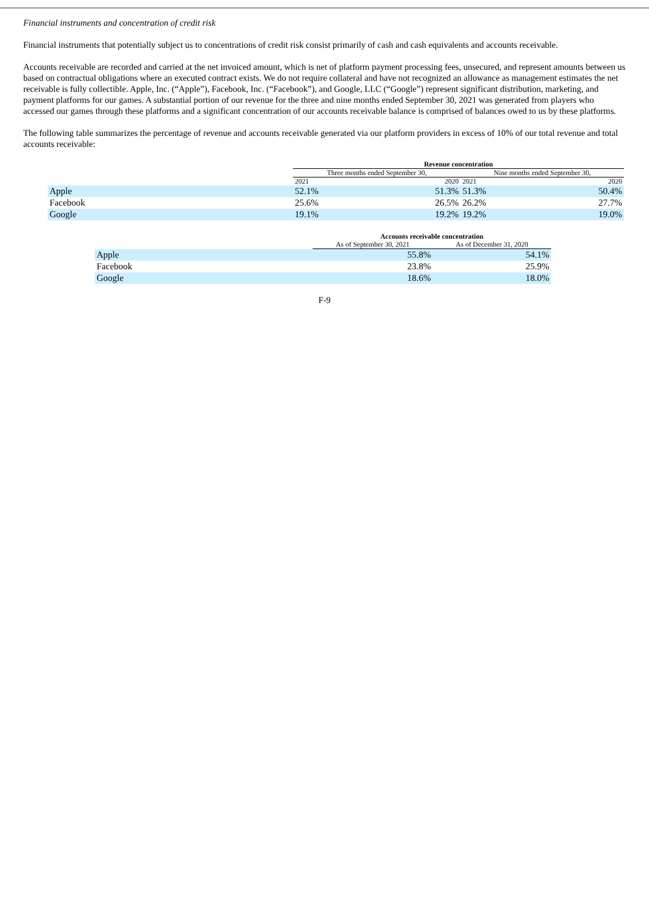Financial instruments and concentration of credit risk
Financial instruments that potentially subject us to concentrations of credit risk consist primarily of cash and cash equivalents and accounts receivable.
Accounts receivable are recorded and carried at the net invoiced amount, which is net of platform payment processing fees, unsecured, and represent amounts between us based on contractual obligations where an executed contract exists. We do not require collateral and have not recognized an allowance as management estimates the net receivable is fully collectible. Apple, Inc. (“Apple”), Facebook, Inc. (“Facebook”), and Google, LLC (“Google”) represent significant distribution, marketing, and payment platforms for our games. A substantial portion of our revenue for the three and nine months ended September 30, 2021 was generated from players who accessed our games through these platforms and a significant concentration of our accounts receivable balance is comprised of balances owed to us by these platforms.
The following table summarizes the percentage of revenue and accounts receivable generated via our platform providers in excess of 10% of our total revenue and total accounts receivable:
| | Revenue concentration | | | |
| --- | --- | --- | --- | --- |
| | Three months ended September 30, | | Nine months ended September 30, | |
| | 2021 | 2020 | 2021 | 2020 |
| Apple | 52.1% | 51.3% | 51.3% | 50.4% |
| Facebook | 25.6% | 26.5% | 26.2% | 27.7% |
| Google | 19.1% | 19.2% | 19.2% | 19.0% |
| | Accounts receivable concentration | |
| --- | --- | --- |
| | As of September 30, 2021 | As of December 31, 2020 |
| Apple | 55.8% | 54.1% |
| Facebook | 23.8% | 25.9% |
| Google | 18.6% | 18.0% |
F-9